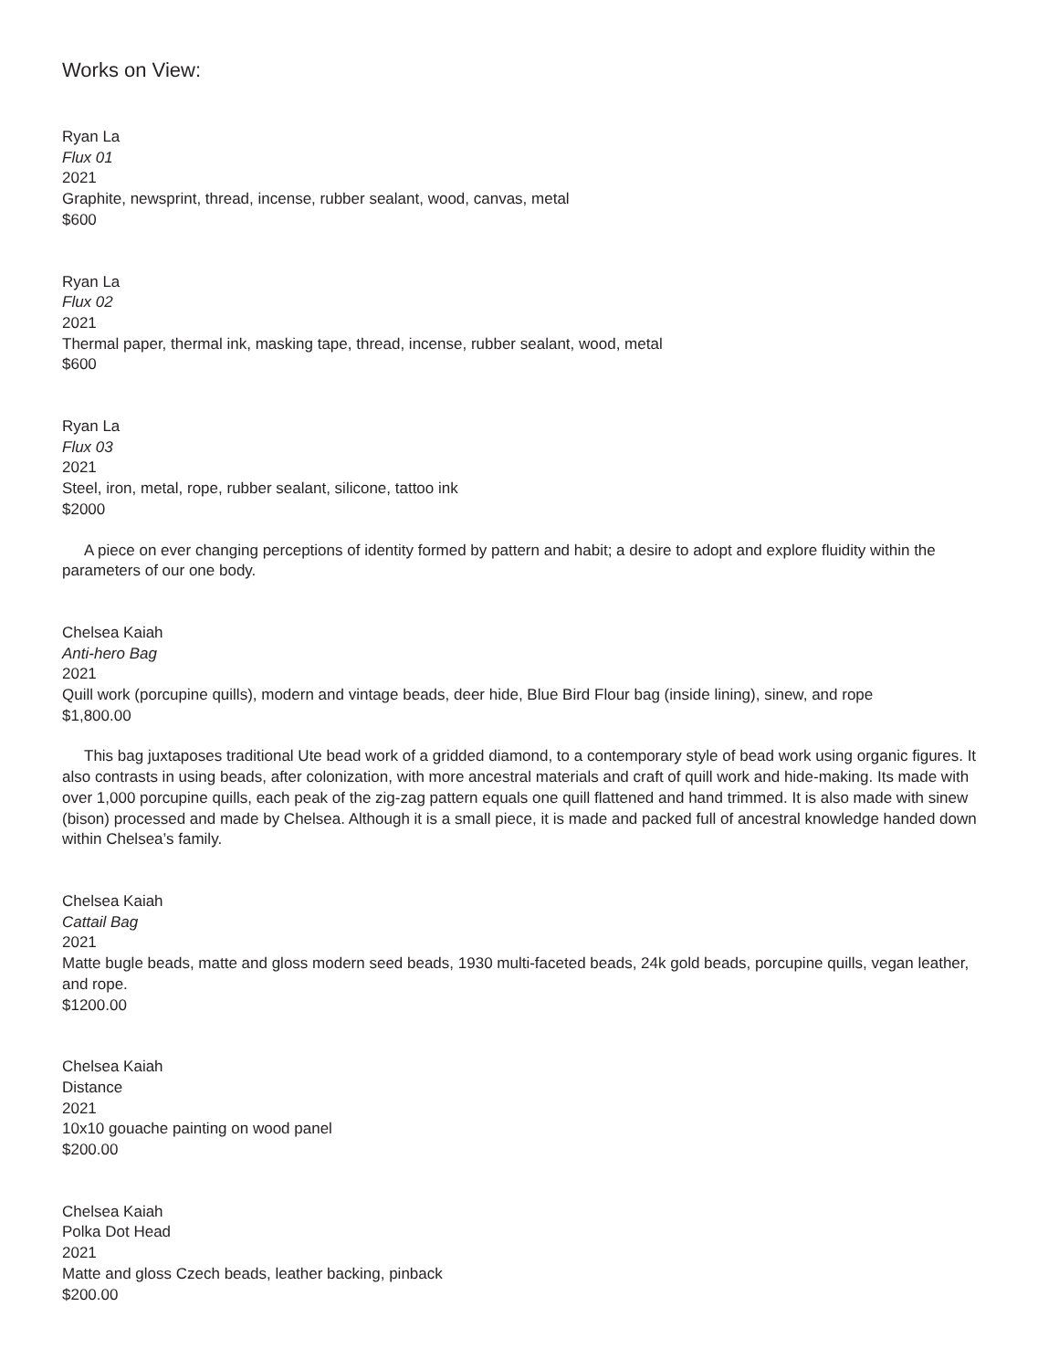Works on View:
Ryan La
Flux 01
2021
Graphite, newsprint, thread, incense, rubber sealant, wood, canvas, metal
$600
Ryan La
Flux 02
2021
Thermal paper, thermal ink, masking tape, thread, incense, rubber sealant, wood, metal
$600
Ryan La
Flux 03
2021
Steel, iron, metal, rope, rubber sealant, silicone, tattoo ink
$2000
A piece on ever changing perceptions of identity formed by pattern and habit; a desire to adopt and explore fluidity within the parameters of our one body.
Chelsea Kaiah
Anti-hero Bag
2021
Quill work (porcupine quills), modern and vintage beads, deer hide, Blue Bird Flour bag (inside lining), sinew, and rope
$1,800.00
This bag juxtaposes traditional Ute bead work of a gridded diamond, to a contemporary style of bead work using organic figures. It also contrasts in using beads, after colonization, with more ancestral materials and craft of quill work and hide-making. Its made with over 1,000 porcupine quills, each peak of the zig-zag pattern equals one quill flattened and hand trimmed. It is also made with sinew (bison) processed and made by Chelsea. Although it is a small piece, it is made and packed full of ancestral knowledge handed down within Chelsea’s family.
Chelsea Kaiah
Cattail Bag
2021
Matte bugle beads, matte and gloss modern seed beads, 1930 multi-faceted beads, 24k gold beads, porcupine quills, vegan leather, and rope.
$1200.00
Chelsea Kaiah
Distance
2021
10x10 gouache painting on wood panel
$200.00
Chelsea Kaiah
Polka Dot Head
2021
Matte and gloss Czech beads, leather backing, pinback
$200.00